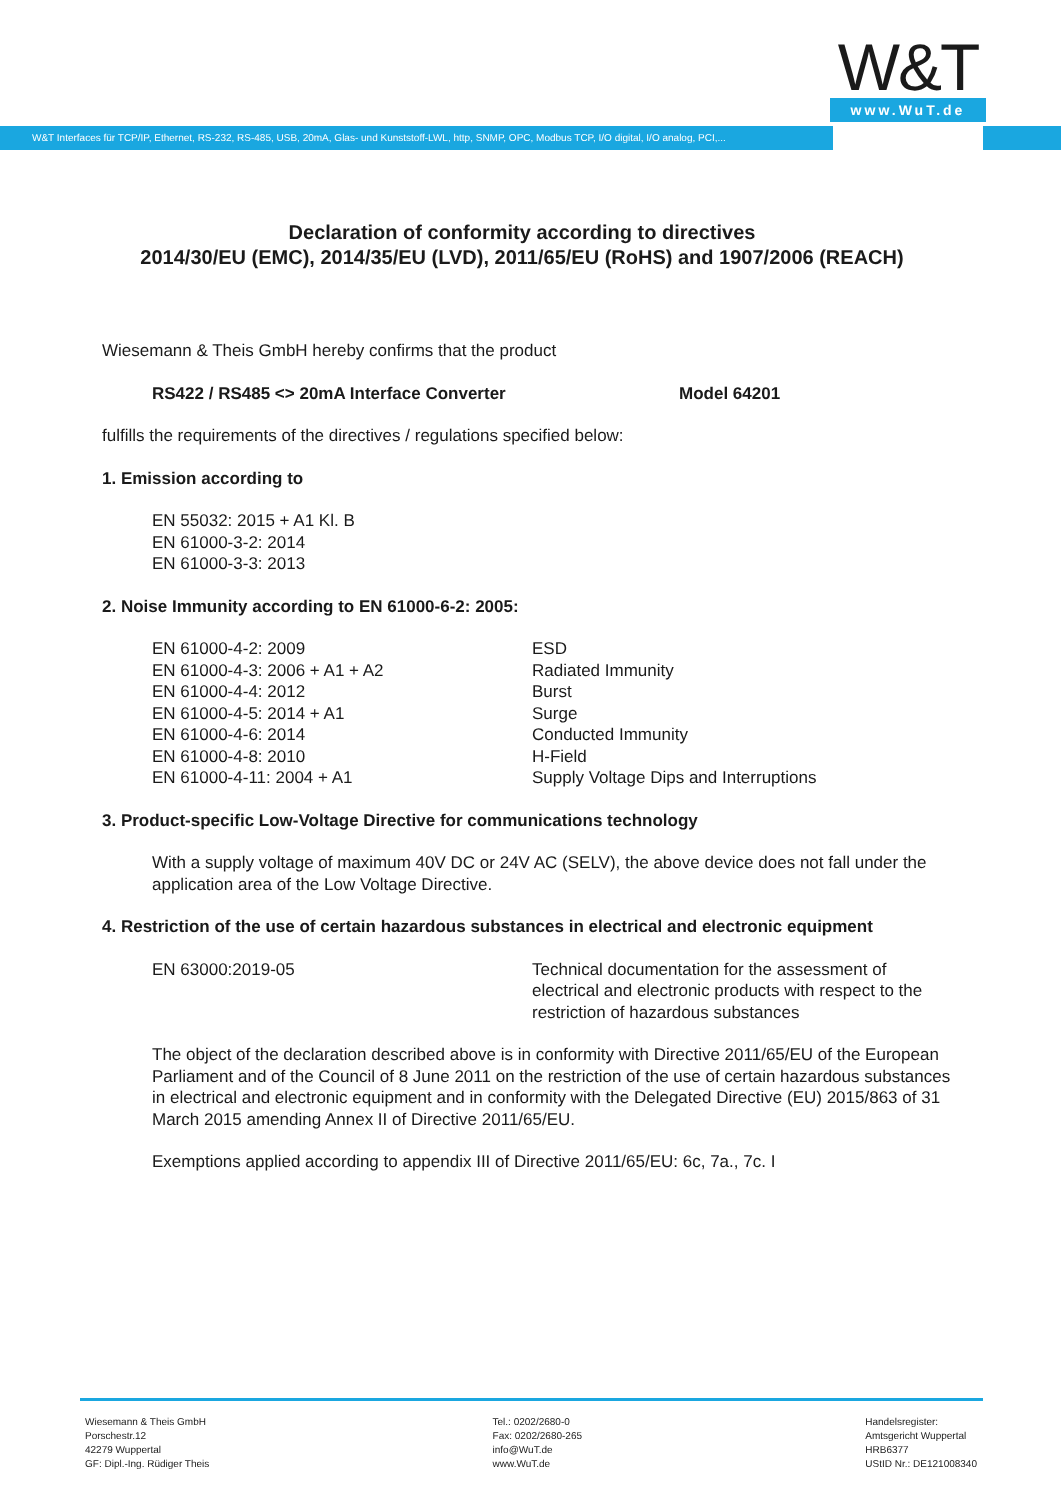W&T
www.WuT.de
W&T Interfaces für TCP/IP, Ethernet, RS-232, RS-485, USB, 20mA, Glas- und Kunststoff-LWL, http, SNMP, OPC, Modbus TCP, I/O digital, I/O analog, PCI,...
Declaration of conformity according to directives
2014/30/EU (EMC), 2014/35/EU (LVD), 2011/65/EU (RoHS) and 1907/2006 (REACH)
Wiesemann & Theis GmbH hereby confirms that the product
RS422 / RS485 <> 20mA Interface Converter Model 64201
fulfills the requirements of the directives / regulations specified below:
1. Emission according to
EN 55032: 2015 + A1 Kl. B
EN 61000-3-2: 2014
EN 61000-3-3: 2013
2. Noise Immunity according to EN 61000-6-2: 2005:
EN 61000-4-2: 2009 ESD
EN 61000-4-3: 2006 + A1 + A2 Radiated Immunity
EN 61000-4-4: 2012 Burst
EN 61000-4-5: 2014 + A1 Surge
EN 61000-4-6: 2014 Conducted Immunity
EN 61000-4-8: 2010 H-Field
EN 61000-4-11: 2004 + A1 Supply Voltage Dips and Interruptions
3. Product-specific Low-Voltage Directive for communications technology
With a supply voltage of maximum 40V DC or 24V AC (SELV), the above device does not fall under the application area of the Low Voltage Directive.
4. Restriction of the use of certain hazardous substances in electrical and electronic equipment
EN 63000:2019-05 Technical documentation for the assessment of electrical and electronic products with respect to the restriction of hazardous substances
The object of the declaration described above is in conformity with Directive 2011/65/EU of the European Parliament and of the Council of 8 June 2011 on the restriction of the use of certain hazardous substances in electrical and electronic equipment and in conformity with the Delegated Directive (EU) 2015/863 of 31 March 2015 amending Annex II of Directive 2011/65/EU.
Exemptions applied according to appendix III of Directive 2011/65/EU: 6c, 7a., 7c. I
Wiesemann & Theis GmbH
Porschestr.12
42279 Wuppertal
GF: Dipl.-Ing. Rüdiger Theis
Tel.: 0202/2680-0
Fax: 0202/2680-265
info@WuT.de
www.WuT.de
Handelsregister:
Amtsgericht Wuppertal
HRB6377
UStID Nr.: DE121008340